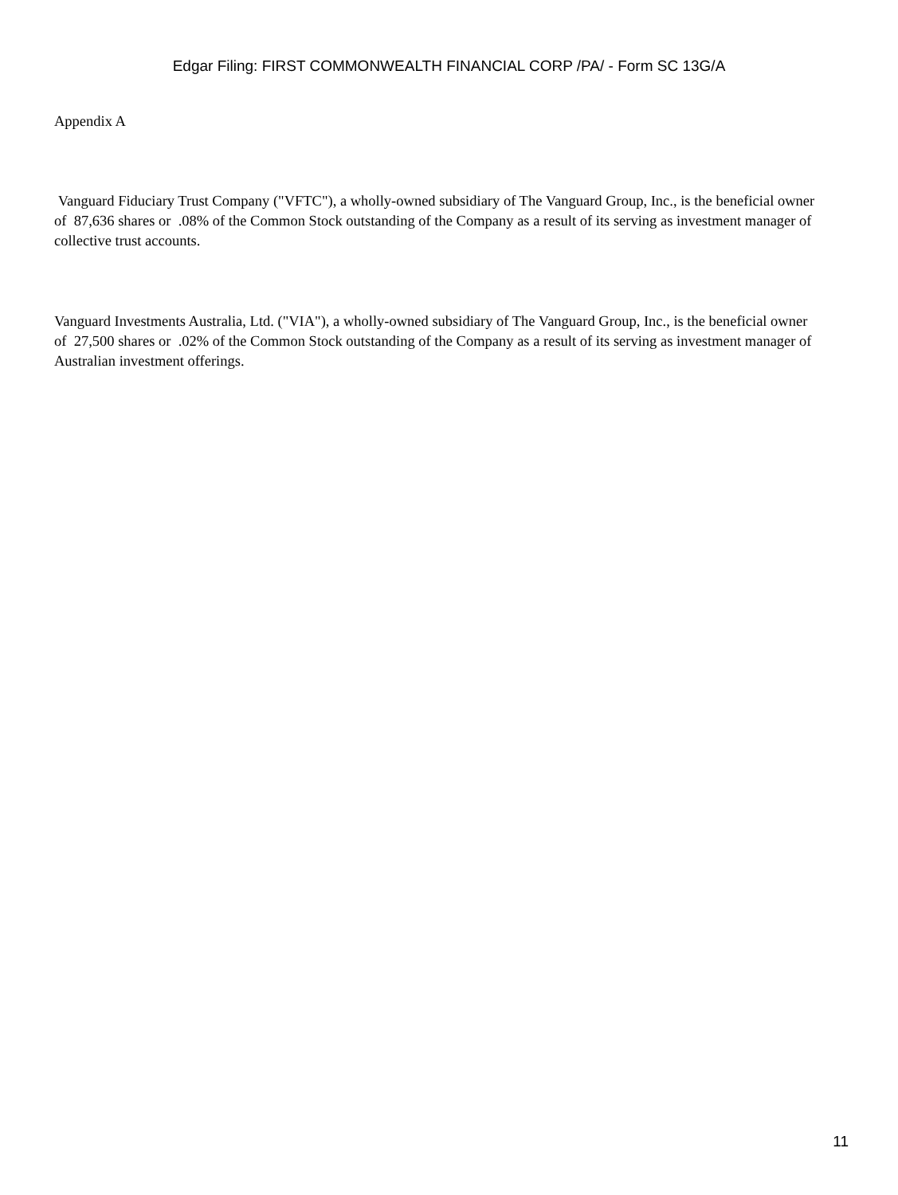Edgar Filing: FIRST COMMONWEALTH FINANCIAL CORP /PA/ - Form SC 13G/A
Appendix A
Vanguard Fiduciary Trust Company ("VFTC"), a wholly-owned subsidiary of The Vanguard Group, Inc., is the beneficial owner of 87,636 shares or .08% of the Common Stock outstanding of the Company as a result of its serving as investment manager of collective trust accounts.
Vanguard Investments Australia, Ltd. ("VIA"), a wholly-owned subsidiary of The Vanguard Group, Inc., is the beneficial owner of 27,500 shares or .02% of the Common Stock outstanding of the Company as a result of its serving as investment manager of Australian investment offerings.
11